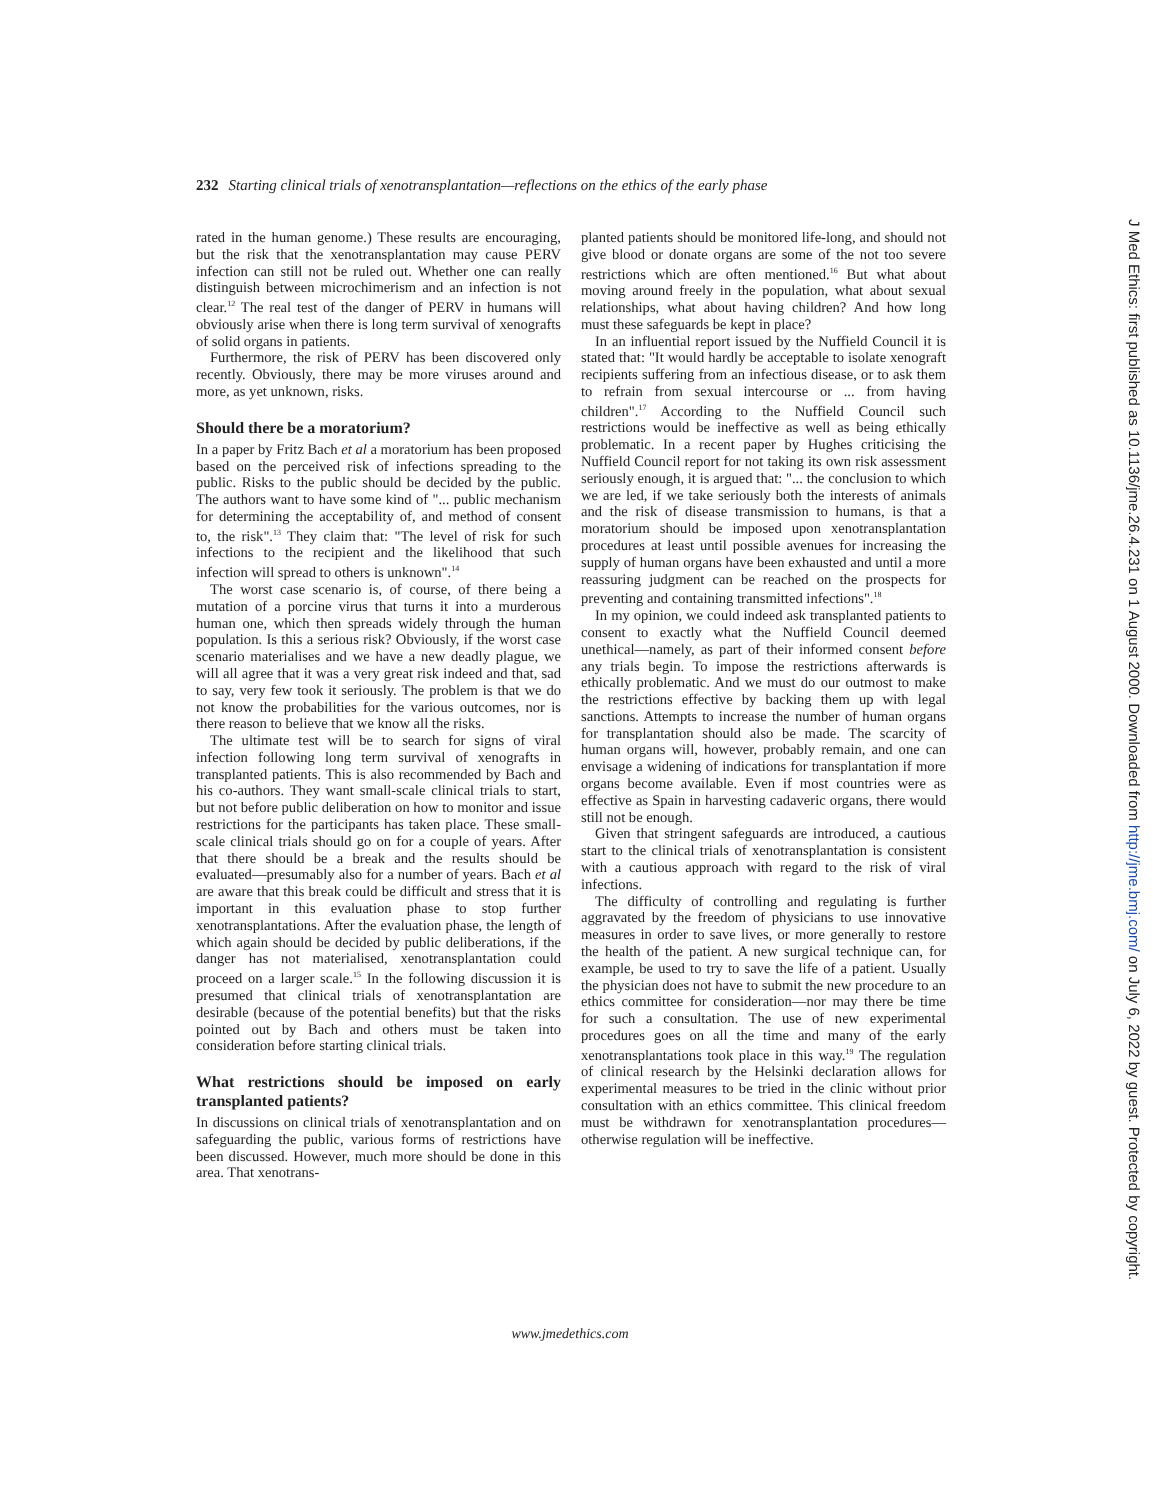232 Starting clinical trials of xenotransplantation—reflections on the ethics of the early phase
rated in the human genome.) These results are encouraging, but the risk that the xenotransplantation may cause PERV infection can still not be ruled out. Whether one can really distinguish between microchimerism and an infection is not clear.<sup>12</sup> The real test of the danger of PERV in humans will obviously arise when there is long term survival of xenografts of solid organs in patients.
Furthermore, the risk of PERV has been discovered only recently. Obviously, there may be more viruses around and more, as yet unknown, risks.
Should there be a moratorium?
In a paper by Fritz Bach et al a moratorium has been proposed based on the perceived risk of infections spreading to the public. Risks to the public should be decided by the public. The authors want to have some kind of "... public mechanism for determining the acceptability of, and method of consent to, the risk".<sup>13</sup> They claim that: "The level of risk for such infections to the recipient and the likelihood that such infection will spread to others is unknown".<sup>14</sup>
The worst case scenario is, of course, of there being a mutation of a porcine virus that turns it into a murderous human one, which then spreads widely through the human population. Is this a serious risk? Obviously, if the worst case scenario materialises and we have a new deadly plague, we will all agree that it was a very great risk indeed and that, sad to say, very few took it seriously. The problem is that we do not know the probabilities for the various outcomes, nor is there reason to believe that we know all the risks.
The ultimate test will be to search for signs of viral infection following long term survival of xenografts in transplanted patients. This is also recommended by Bach and his co-authors. They want small-scale clinical trials to start, but not before public deliberation on how to monitor and issue restrictions for the participants has taken place. These small-scale clinical trials should go on for a couple of years. After that there should be a break and the results should be evaluated—presumably also for a number of years. Bach et al are aware that this break could be difficult and stress that it is important in this evaluation phase to stop further xenotransplantations. After the evaluation phase, the length of which again should be decided by public deliberations, if the danger has not materialised, xenotransplantation could proceed on a larger scale.<sup>15</sup> In the following discussion it is presumed that clinical trials of xenotransplantation are desirable (because of the potential benefits) but that the risks pointed out by Bach and others must be taken into consideration before starting clinical trials.
What restrictions should be imposed on early transplanted patients?
In discussions on clinical trials of xenotransplantation and on safeguarding the public, various forms of restrictions have been discussed. However, much more should be done in this area. That xenotrans-
planted patients should be monitored life-long, and should not give blood or donate organs are some of the not too severe restrictions which are often mentioned.<sup>16</sup> But what about moving around freely in the population, what about sexual relationships, what about having children? And how long must these safeguards be kept in place?
In an influential report issued by the Nuffield Council it is stated that: "It would hardly be acceptable to isolate xenograft recipients suffering from an infectious disease, or to ask them to refrain from sexual intercourse or ... from having children".<sup>17</sup> According to the Nuffield Council such restrictions would be ineffective as well as being ethically problematic. In a recent paper by Hughes criticising the Nuffield Council report for not taking its own risk assessment seriously enough, it is argued that: "... the conclusion to which we are led, if we take seriously both the interests of animals and the risk of disease transmission to humans, is that a moratorium should be imposed upon xenotransplantation procedures at least until possible avenues for increasing the supply of human organs have been exhausted and until a more reassuring judgment can be reached on the prospects for preventing and containing transmitted infections".<sup>18</sup>
In my opinion, we could indeed ask transplanted patients to consent to exactly what the Nuffield Council deemed unethical—namely, as part of their informed consent before any trials begin. To impose the restrictions afterwards is ethically problematic. And we must do our outmost to make the restrictions effective by backing them up with legal sanctions. Attempts to increase the number of human organs for transplantation should also be made. The scarcity of human organs will, however, probably remain, and one can envisage a widening of indications for transplantation if more organs become available. Even if most countries were as effective as Spain in harvesting cadaveric organs, there would still not be enough.
Given that stringent safeguards are introduced, a cautious start to the clinical trials of xenotransplantation is consistent with a cautious approach with regard to the risk of viral infections.
The difficulty of controlling and regulating is further aggravated by the freedom of physicians to use innovative measures in order to save lives, or more generally to restore the health of the patient. A new surgical technique can, for example, be used to try to save the life of a patient. Usually the physician does not have to submit the new procedure to an ethics committee for consideration—nor may there be time for such a consultation. The use of new experimental procedures goes on all the time and many of the early xenotransplantations took place in this way.<sup>19</sup> The regulation of clinical research by the Helsinki declaration allows for experimental measures to be tried in the clinic without prior consultation with an ethics committee. This clinical freedom must be withdrawn for xenotransplantation procedures—otherwise regulation will be ineffective.
www.jmedethics.com
J Med Ethics: first published as 10.1136/jme.26.4.231 on 1 August 2000. Downloaded from http://jme.bmj.com/ on July 6, 2022 by guest. Protected by copyright.